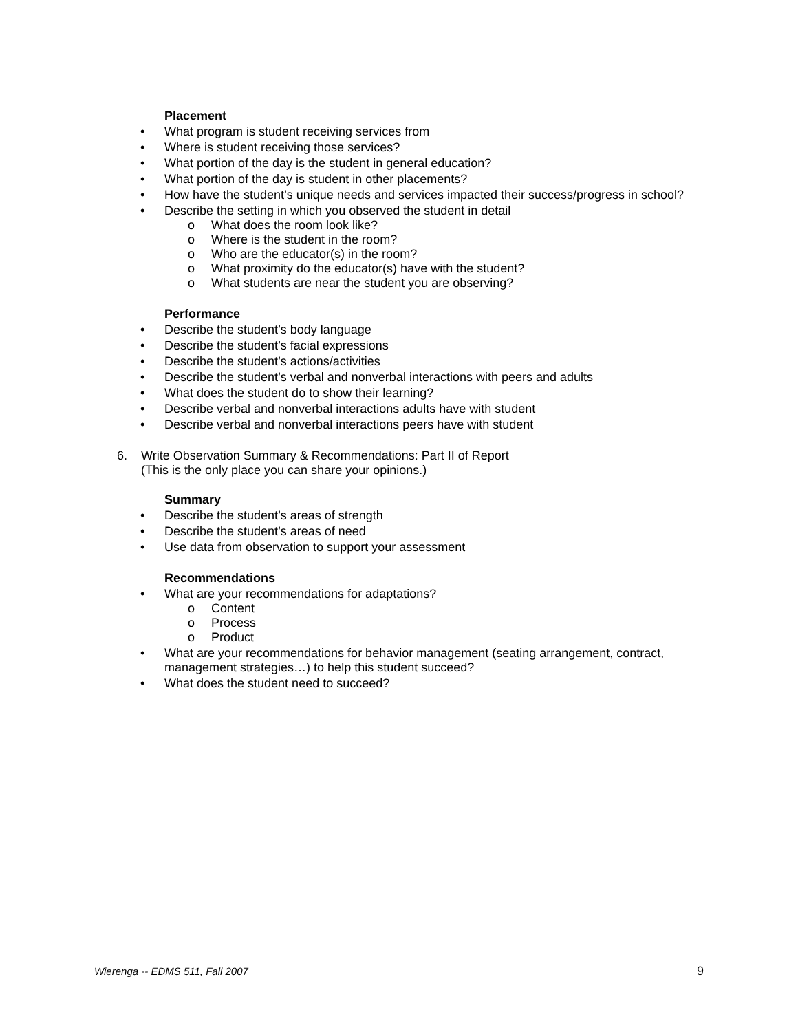Placement
• What program is student receiving services from
• Where is student receiving those services?
• What portion of the day is the student in general education?
• What portion of the day is student in other placements?
• How have the student’s unique needs and services impacted their success/progress in school?
• Describe the setting in which you observed the student in detail
o What does the room look like?
o Where is the student in the room?
o Who are the educator(s) in the room?
o What proximity do the educator(s) have with the student?
o What students are near the student you are observing?
Performance
• Describe the student’s body language
• Describe the student’s facial expressions
• Describe the student’s actions/activities
• Describe the student’s verbal and nonverbal interactions with peers and adults
• What does the student do to show their learning?
• Describe verbal and nonverbal interactions adults have with student
• Describe verbal and nonverbal interactions peers have with student
6. Write Observation Summary & Recommendations: Part II of Report
(This is the only place you can share your opinions.)
Summary
• Describe the student’s areas of strength
• Describe the student’s areas of need
• Use data from observation to support your assessment
Recommendations
• What are your recommendations for adaptations?
o Content
o Process
o Product
• What are your recommendations for behavior management (seating arrangement, contract, management strategies…) to help this student succeed?
• What does the student need to succeed?
Wierenga -- EDMS 511, Fall 2007 9